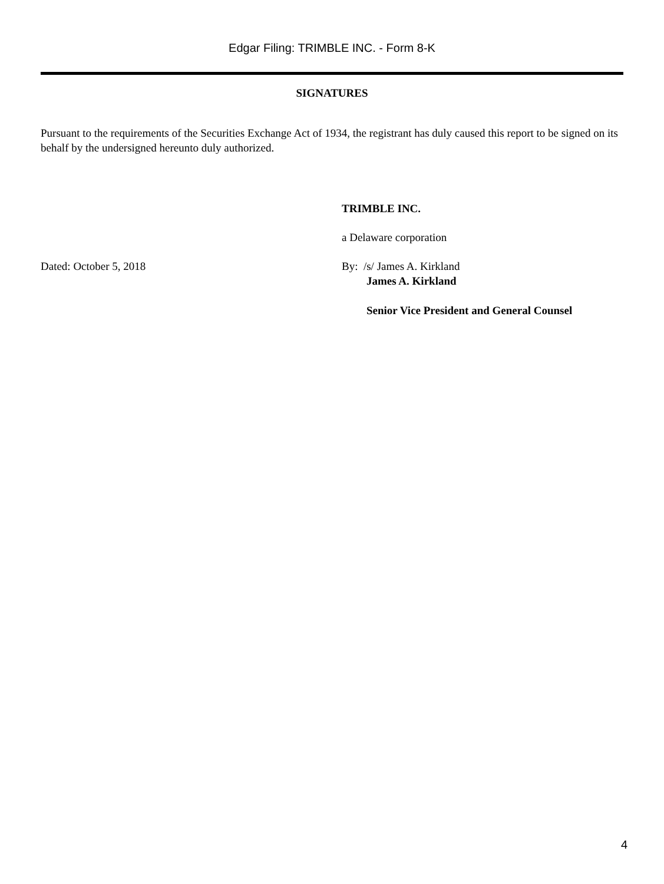Edgar Filing: TRIMBLE INC. - Form 8-K
SIGNATURES
Pursuant to the requirements of the Securities Exchange Act of 1934, the registrant has duly caused this report to be signed on its behalf by the undersigned hereunto duly authorized.
TRIMBLE INC.
a Delaware corporation
Dated: October 5, 2018 By: /s/ James A. Kirkland
James A. Kirkland
Senior Vice President and General Counsel
4